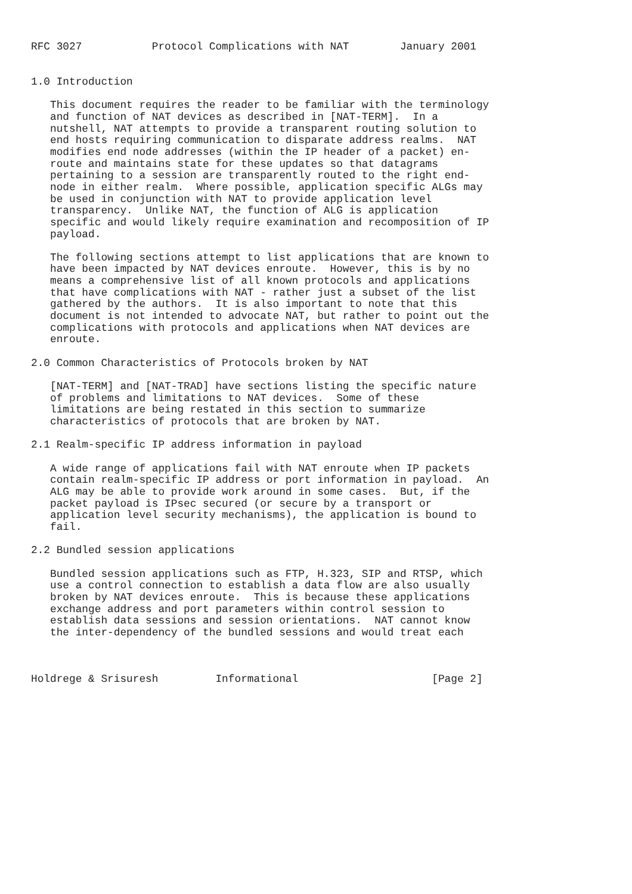RFC 3027           Protocol Complications with NAT        January 2001


1.0 Introduction

   This document requires the reader to be familiar with the terminology
   and function of NAT devices as described in [NAT-TERM].  In a
   nutshell, NAT attempts to provide a transparent routing solution to
   end hosts requiring communication to disparate address realms.  NAT
   modifies end node addresses (within the IP header of a packet) en-
   route and maintains state for these updates so that datagrams
   pertaining to a session are transparently routed to the right end-
   node in either realm.  Where possible, application specific ALGs may
   be used in conjunction with NAT to provide application level
   transparency.  Unlike NAT, the function of ALG is application
   specific and would likely require examination and recomposition of IP
   payload.

   The following sections attempt to list applications that are known to
   have been impacted by NAT devices enroute.  However, this is by no
   means a comprehensive list of all known protocols and applications
   that have complications with NAT - rather just a subset of the list
   gathered by the authors.  It is also important to note that this
   document is not intended to advocate NAT, but rather to point out the
   complications with protocols and applications when NAT devices are
   enroute.

2.0 Common Characteristics of Protocols broken by NAT

   [NAT-TERM] and [NAT-TRAD] have sections listing the specific nature
   of problems and limitations to NAT devices.  Some of these
   limitations are being restated in this section to summarize
   characteristics of protocols that are broken by NAT.

2.1 Realm-specific IP address information in payload

   A wide range of applications fail with NAT enroute when IP packets
   contain realm-specific IP address or port information in payload.  An
   ALG may be able to provide work around in some cases.  But, if the
   packet payload is IPsec secured (or secure by a transport or
   application level security mechanisms), the application is bound to
   fail.

2.2 Bundled session applications

   Bundled session applications such as FTP, H.323, SIP and RTSP, which
   use a control connection to establish a data flow are also usually
   broken by NAT devices enroute.  This is because these applications
   exchange address and port parameters within control session to
   establish data sessions and session orientations.  NAT cannot know
   the inter-dependency of the bundled sessions and would treat each



Holdrege & Srisuresh         Informational                     [Page 2]